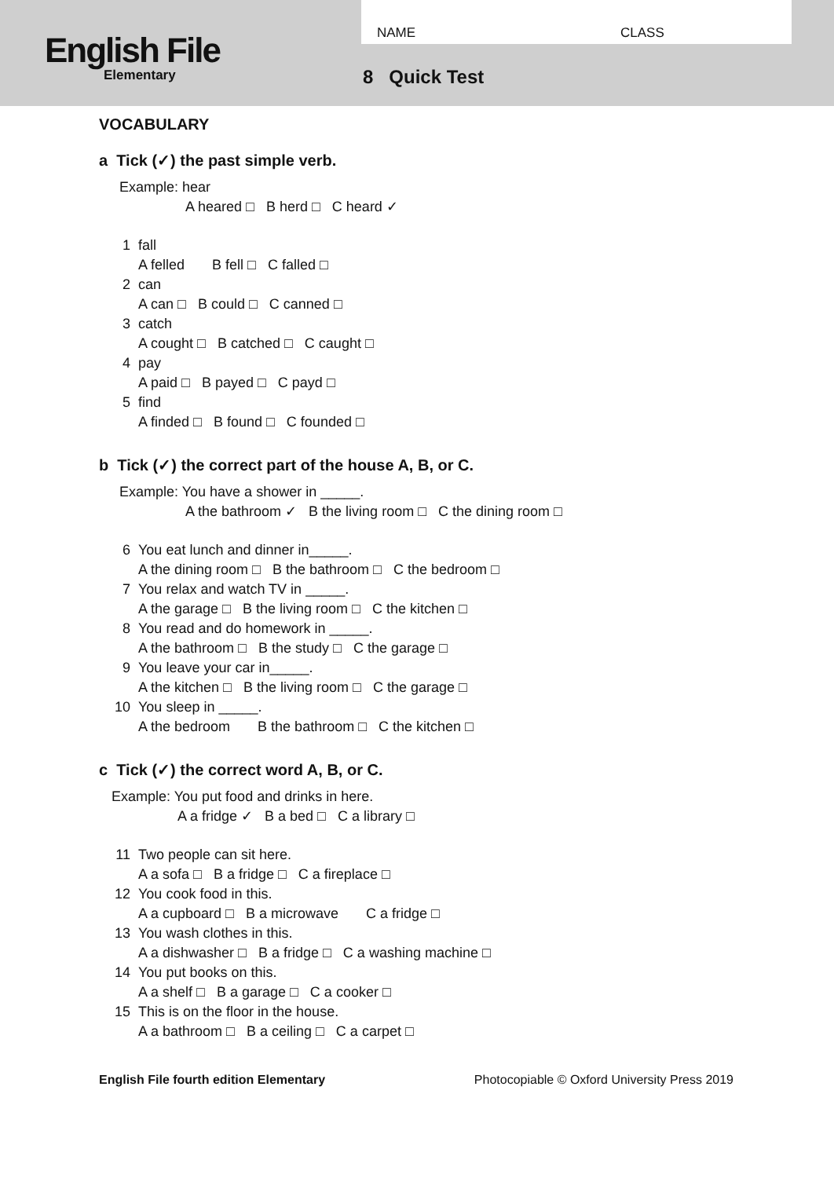English File
Elementary
NAME CLASS
8 Quick Test
VOCABULARY
a Tick (✓) the past simple verb.
Example: hear
A heared □ B herd □ C heard ✓
1 fall
A felled B fell □ C falled □
2 can
A can □ B could □ C canned □
3 catch
A cought □ B catched □ C caught □
4 pay
A paid □ B payed □ C payd □
5 find
A finded □ B found □ C founded □
b Tick (✓) the correct part of the house A, B, or C.
Example: You have a shower in _____.
A the bathroom ✓ B the living room □ C the dining room □
6 You eat lunch and dinner in_____.
A the dining room □ B the bathroom □ C the bedroom □
7 You relax and watch TV in _____.
A the garage □ B the living room □ C the kitchen □
8 You read and do homework in _____.
A the bathroom □ B the study □ C the garage □
9 You leave your car in_____.
A the kitchen □ B the living room □ C the garage □
10 You sleep in _____.
A the bedroom B the bathroom □ C the kitchen □
c Tick (✓) the correct word A, B, or C.
Example: You put food and drinks in here.
A a fridge ✓ B a bed □ C a library □
11 Two people can sit here.
A a sofa □ B a fridge □ C a fireplace □
12 You cook food in this.
A a cupboard □ B a microwave C a fridge □
13 You wash clothes in this.
A a dishwasher □ B a fridge □ C a washing machine □
14 You put books on this.
A a shelf □ B a garage □ C a cooker □
15 This is on the floor in the house.
A a bathroom □ B a ceiling □ C a carpet □
English File fourth edition Elementary Photocopiable © Oxford University Press 2019